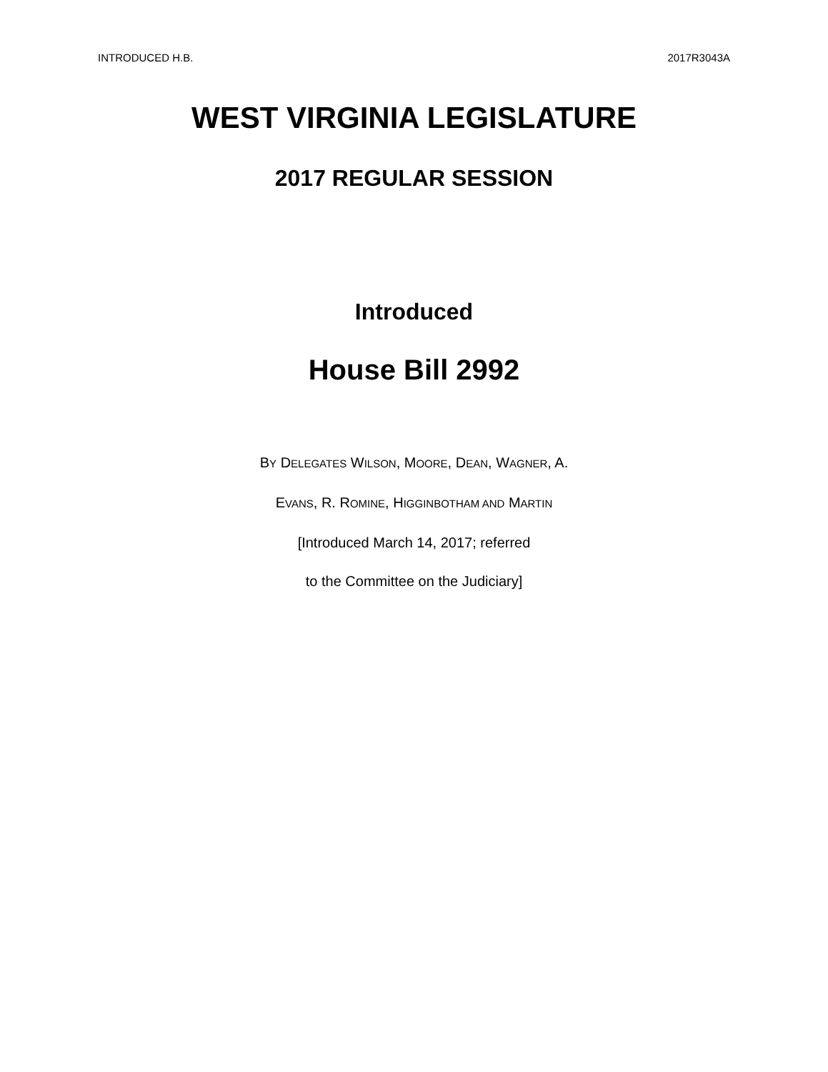INTRODUCED H.B. 2017R3043A
WEST VIRGINIA LEGISLATURE
2017 REGULAR SESSION
Introduced
House Bill 2992
BY DELEGATES WILSON, MOORE, DEAN, WAGNER, A.
EVANS, R. ROMINE, HIGGINBOTHAM AND MARTIN
[Introduced March 14, 2017; referred
to the Committee on the Judiciary]